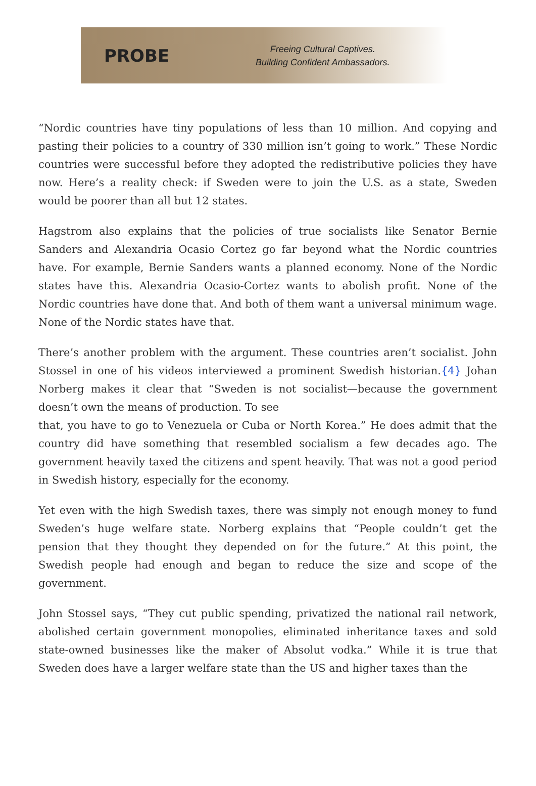PROBE
Freeing Cultural Captives.
Building Confident Ambassadors.
“Nordic countries have tiny populations of less than 10 million. And copying and pasting their policies to a country of 330 million isn’t going to work.” These Nordic countries were successful before they adopted the redistributive policies they have now. Here’s a reality check: if Sweden were to join the U.S. as a state, Sweden would be poorer than all but 12 states.
Hagstrom also explains that the policies of true socialists like Senator Bernie Sanders and Alexandria Ocasio Cortez go far beyond what the Nordic countries have. For example, Bernie Sanders wants a planned economy. None of the Nordic states have this. Alexandria Ocasio-Cortez wants to abolish profit. None of the Nordic countries have done that. And both of them want a universal minimum wage. None of the Nordic states have that.
There’s another problem with the argument. These countries aren’t socialist. John Stossel in one of his videos interviewed a prominent Swedish historian.{4} Johan Norberg makes it clear that “Sweden is not socialist—because the government doesn’t own the means of production. To see
that, you have to go to Venezuela or Cuba or North Korea.” He does admit that the country did have something that resembled socialism a few decades ago. The government heavily taxed the citizens and spent heavily. That was not a good period in Swedish history, especially for the economy.
Yet even with the high Swedish taxes, there was simply not enough money to fund Sweden’s huge welfare state. Norberg explains that “People couldn’t get the pension that they thought they depended on for the future.” At this point, the Swedish people had enough and began to reduce the size and scope of the government.
John Stossel says, “They cut public spending, privatized the national rail network, abolished certain government monopolies, eliminated inheritance taxes and sold state-owned businesses like the maker of Absolut vodka.” While it is true that Sweden does have a larger welfare state than the US and higher taxes than the